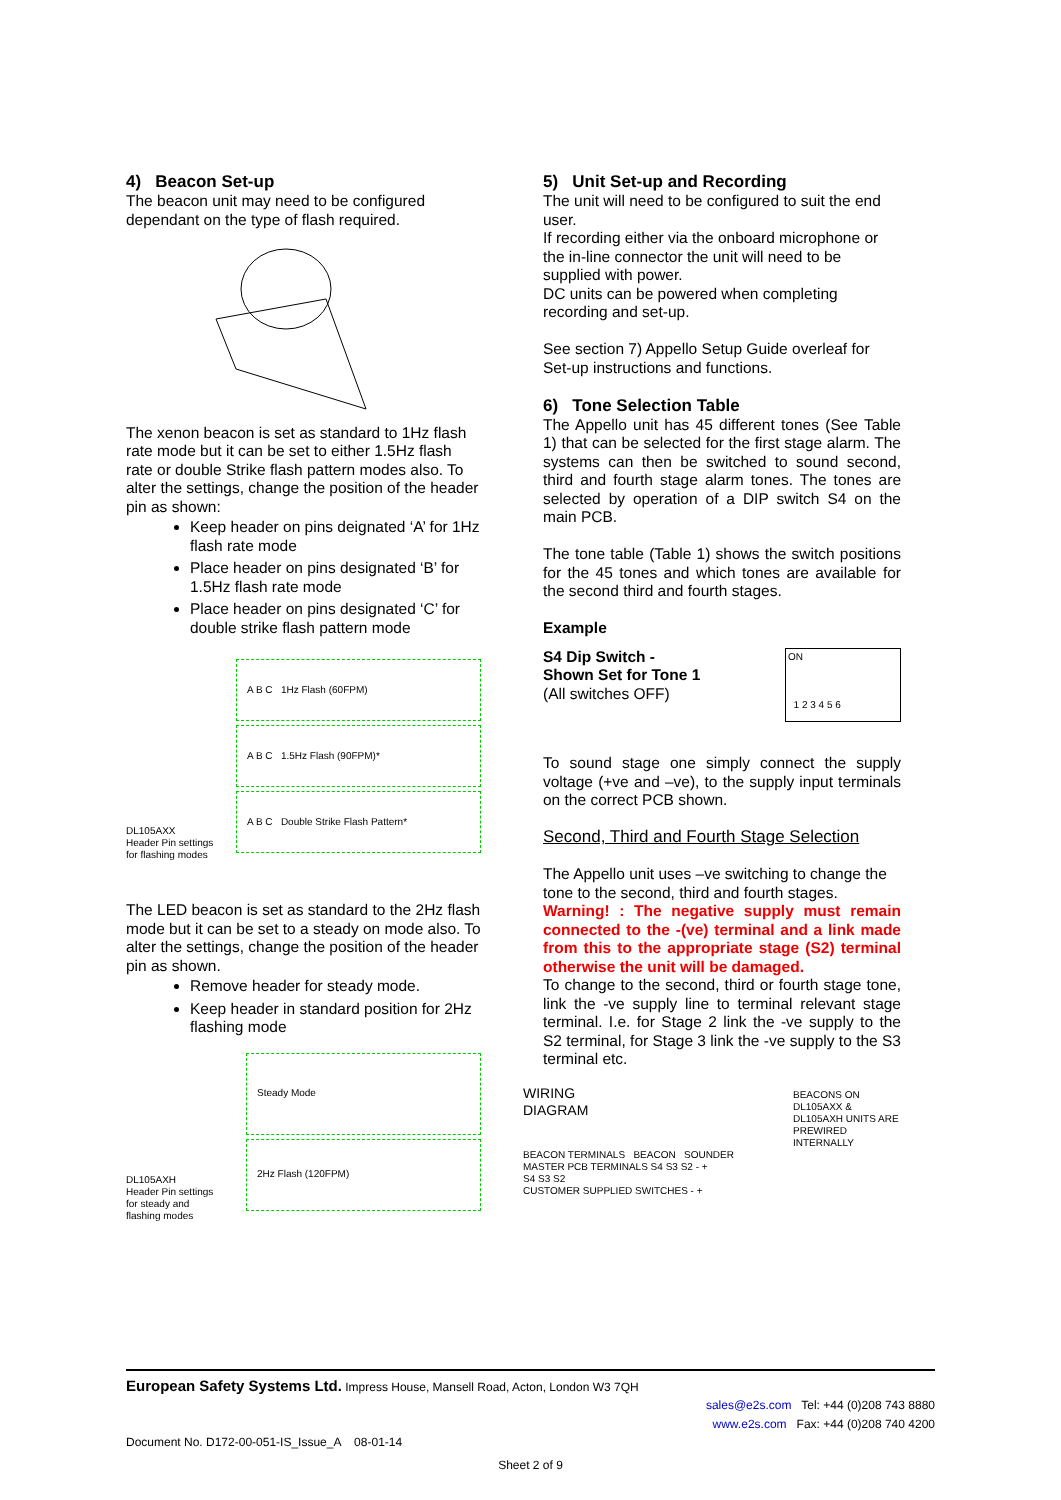4) Beacon Set-up
The beacon unit may need to be configured dependant on the type of flash required.
The xenon beacon is set as standard to 1Hz flash rate mode but it can be set to either 1.5Hz flash rate or double Strike flash pattern modes also. To alter the settings, change the position of the header pin as shown:
Keep header on pins deignated ‘A’ for 1Hz flash rate mode
Place header on pins designated ‘B’ for 1.5Hz flash rate mode
Place header on pins designated ‘C’ for double strike flash pattern mode
DL105AXX
Header Pin settings
for flashing modes
A B C 1Hz Flash (60FPM)
A B C 1.5Hz Flash (90FPM)*
A B C Double Strike Flash Pattern*
The LED beacon is set as standard to the 2Hz flash mode but it can be set to a steady on mode also. To alter the settings, change the position of the header pin as shown.
Remove header for steady mode.
Keep header in standard position for 2Hz flashing mode
DL105AXH
Header Pin settings
for steady and
flashing modes
Steady Mode
2Hz Flash (120FPM)
5) Unit Set-up and Recording
The unit will need to be configured to suit the end user.
If recording either via the onboard microphone or the in-line connector the unit will need to be supplied with power.
DC units can be powered when completing recording and set-up.
See section 7) Appello Setup Guide overleaf for Set-up instructions and functions.
6) Tone Selection Table
The Appello unit has 45 different tones (See Table 1) that can be selected for the first stage alarm. The systems can then be switched to sound second, third and fourth stage alarm tones. The tones are selected by operation of a DIP switch S4 on the main PCB.
The tone table (Table 1) shows the switch positions for the 45 tones and which tones are available for the second third and fourth stages.
Example
S4 Dip Switch -
Shown Set for Tone 1
(All switches OFF)
ON
1 2 3 4 5 6
To sound stage one simply connect the supply voltage (+ve and –ve), to the supply input terminals on the correct PCB shown.
Second, Third and Fourth Stage Selection
The Appello unit uses –ve switching to change the tone to the second, third and fourth stages.
Warning! : The negative supply must remain connected to the -(ve) terminal and a link made from this to the appropriate stage (S2) terminal otherwise the unit will be damaged.
To change to the second, third or fourth stage tone, link the -ve supply line to terminal relevant stage terminal. I.e. for Stage 2 link the -ve supply to the S2 terminal, for Stage 3 link the -ve supply to the S3 terminal etc.
WIRING
DIAGRAM
BEACONS ON DL105AXX & DL105AXH UNITS ARE PREWIRED INTERNALLY
BEACON TERMINALS BEACON SOUNDER
MASTER PCB TERMINALS S4 S3 S2 - +
S4 S3 S2
CUSTOMER SUPPLIED SWITCHES - +
European Safety Systems Ltd. Impress House, Mansell Road, Acton, London W3 7QH
sales@e2s.com Tel: +44 (0)208 743 8880
www.e2s.com Fax: +44 (0)208 740 4200
Document No. D172-00-051-IS_Issue_A 08-01-14
Sheet 2 of 9